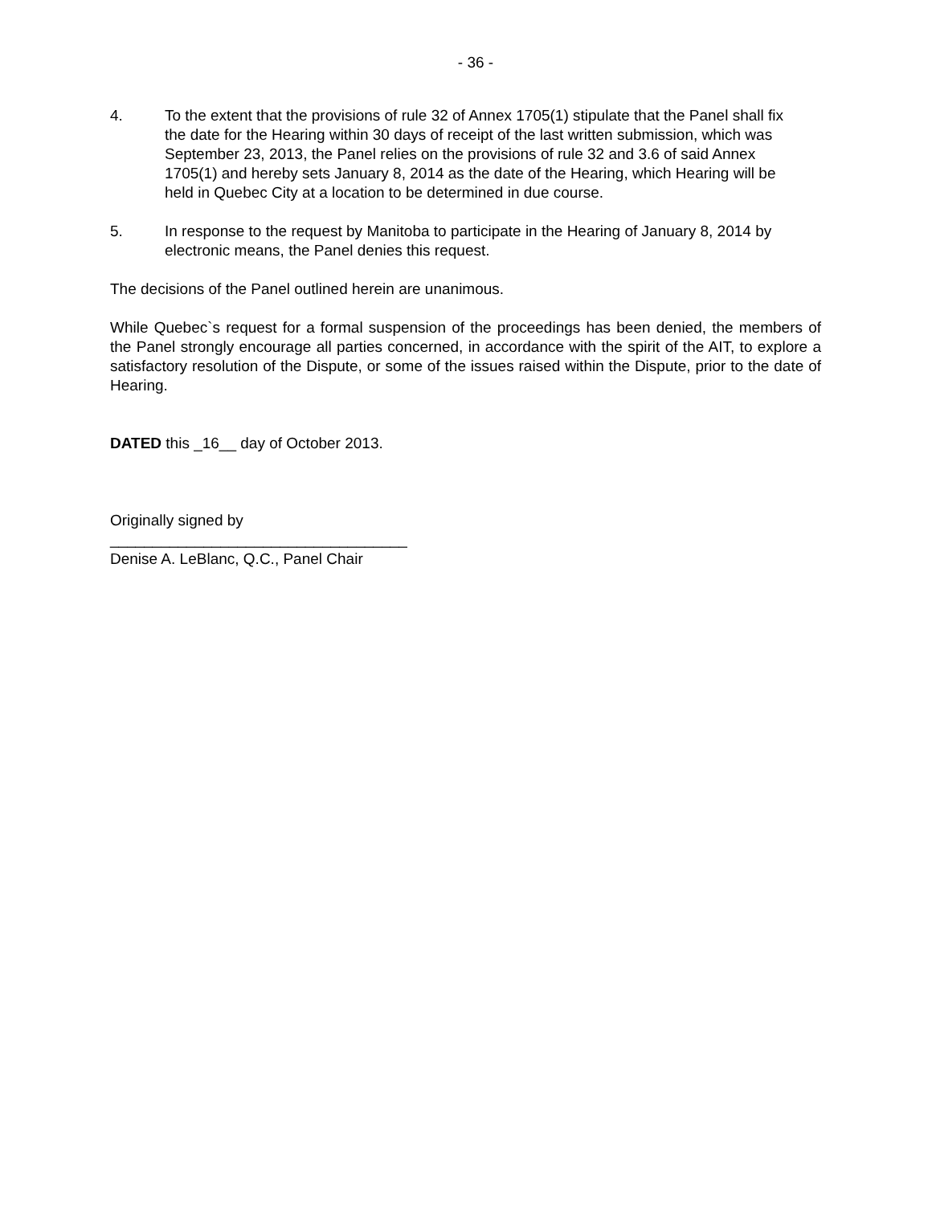- 36 -
4. To the extent that the provisions of rule 32 of Annex 1705(1) stipulate that the Panel shall fix the date for the Hearing within 30 days of receipt of the last written submission, which was September 23, 2013, the Panel relies on the provisions of rule 32 and 3.6 of said Annex 1705(1) and hereby sets January 8, 2014 as the date of the Hearing, which Hearing will be held in Quebec City at a location to be determined in due course.
5. In response to the request by Manitoba to participate in the Hearing of January 8, 2014 by electronic means, the Panel denies this request.
The decisions of the Panel outlined herein are unanimous.
While Quebec`s request for a formal suspension of the proceedings has been denied, the members of the Panel strongly encourage all parties concerned, in accordance with the spirit of the AIT, to explore a satisfactory resolution of the Dispute, or some of the issues raised within the Dispute, prior to the date of Hearing.
DATED this _16__ day of October 2013.
Originally signed by
___________________________________
Denise A. LeBlanc, Q.C., Panel Chair